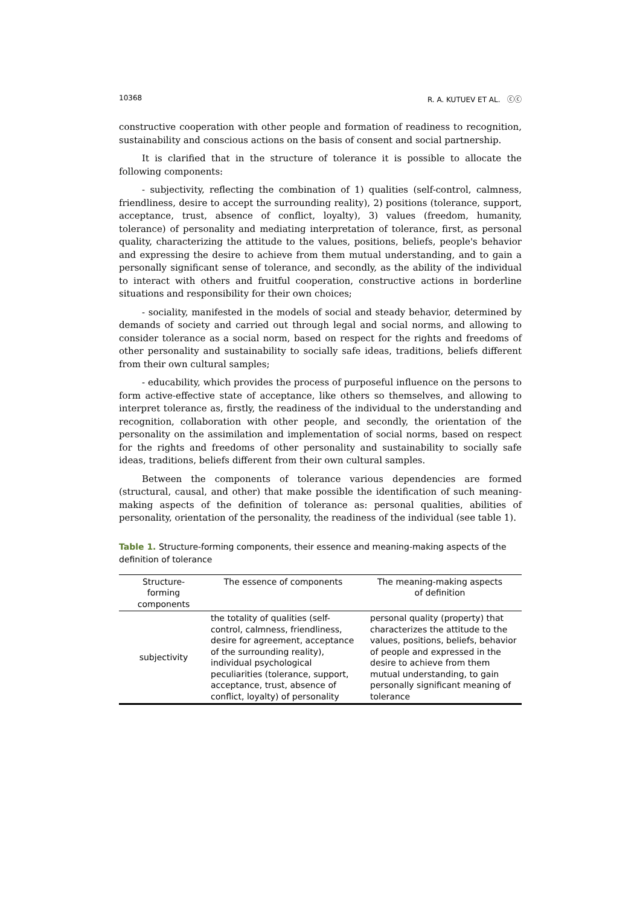10368 R. A. KUTUEV ET AL. ⓒⓒ
constructive cooperation with other people and formation of readiness to recognition, sustainability and conscious actions on the basis of consent and social partnership.
It is clarified that in the structure of tolerance it is possible to allocate the following components:
- subjectivity, reflecting the combination of 1) qualities (self-control, calmness, friendliness, desire to accept the surrounding reality), 2) positions (tolerance, support, acceptance, trust, absence of conflict, loyalty), 3) values (freedom, humanity, tolerance) of personality and mediating interpretation of tolerance, first, as personal quality, characterizing the attitude to the values, positions, beliefs, people's behavior and expressing the desire to achieve from them mutual understanding, and to gain a personally significant sense of tolerance, and secondly, as the ability of the individual to interact with others and fruitful cooperation, constructive actions in borderline situations and responsibility for their own choices;
- sociality, manifested in the models of social and steady behavior, determined by demands of society and carried out through legal and social norms, and allowing to consider tolerance as a social norm, based on respect for the rights and freedoms of other personality and sustainability to socially safe ideas, traditions, beliefs different from their own cultural samples;
- educability, which provides the process of purposeful influence on the persons to form active-effective state of acceptance, like others so themselves, and allowing to interpret tolerance as, firstly, the readiness of the individual to the understanding and recognition, collaboration with other people, and secondly, the orientation of the personality on the assimilation and implementation of social norms, based on respect for the rights and freedoms of other personality and sustainability to socially safe ideas, traditions, beliefs different from their own cultural samples.
Between the components of tolerance various dependencies are formed (structural, causal, and other) that make possible the identification of such meaning-making aspects of the definition of tolerance as: personal qualities, abilities of personality, orientation of the personality, the readiness of the individual (see table 1).
Table 1. Structure-forming components, their essence and meaning-making aspects of the definition of tolerance
| Structure- forming components | The essence of components | The meaning-making aspects of definition |
| --- | --- | --- |
| subjectivity | the totality of qualities (self-control, calmness, friendliness, desire for agreement, acceptance of the surrounding reality), individual psychological peculiarities (tolerance, support, acceptance, trust, absence of conflict, loyalty) of personality | personal quality (property) that characterizes the attitude to the values, positions, beliefs, behavior of people and expressed in the desire to achieve from them mutual understanding, to gain personally significant meaning of tolerance |